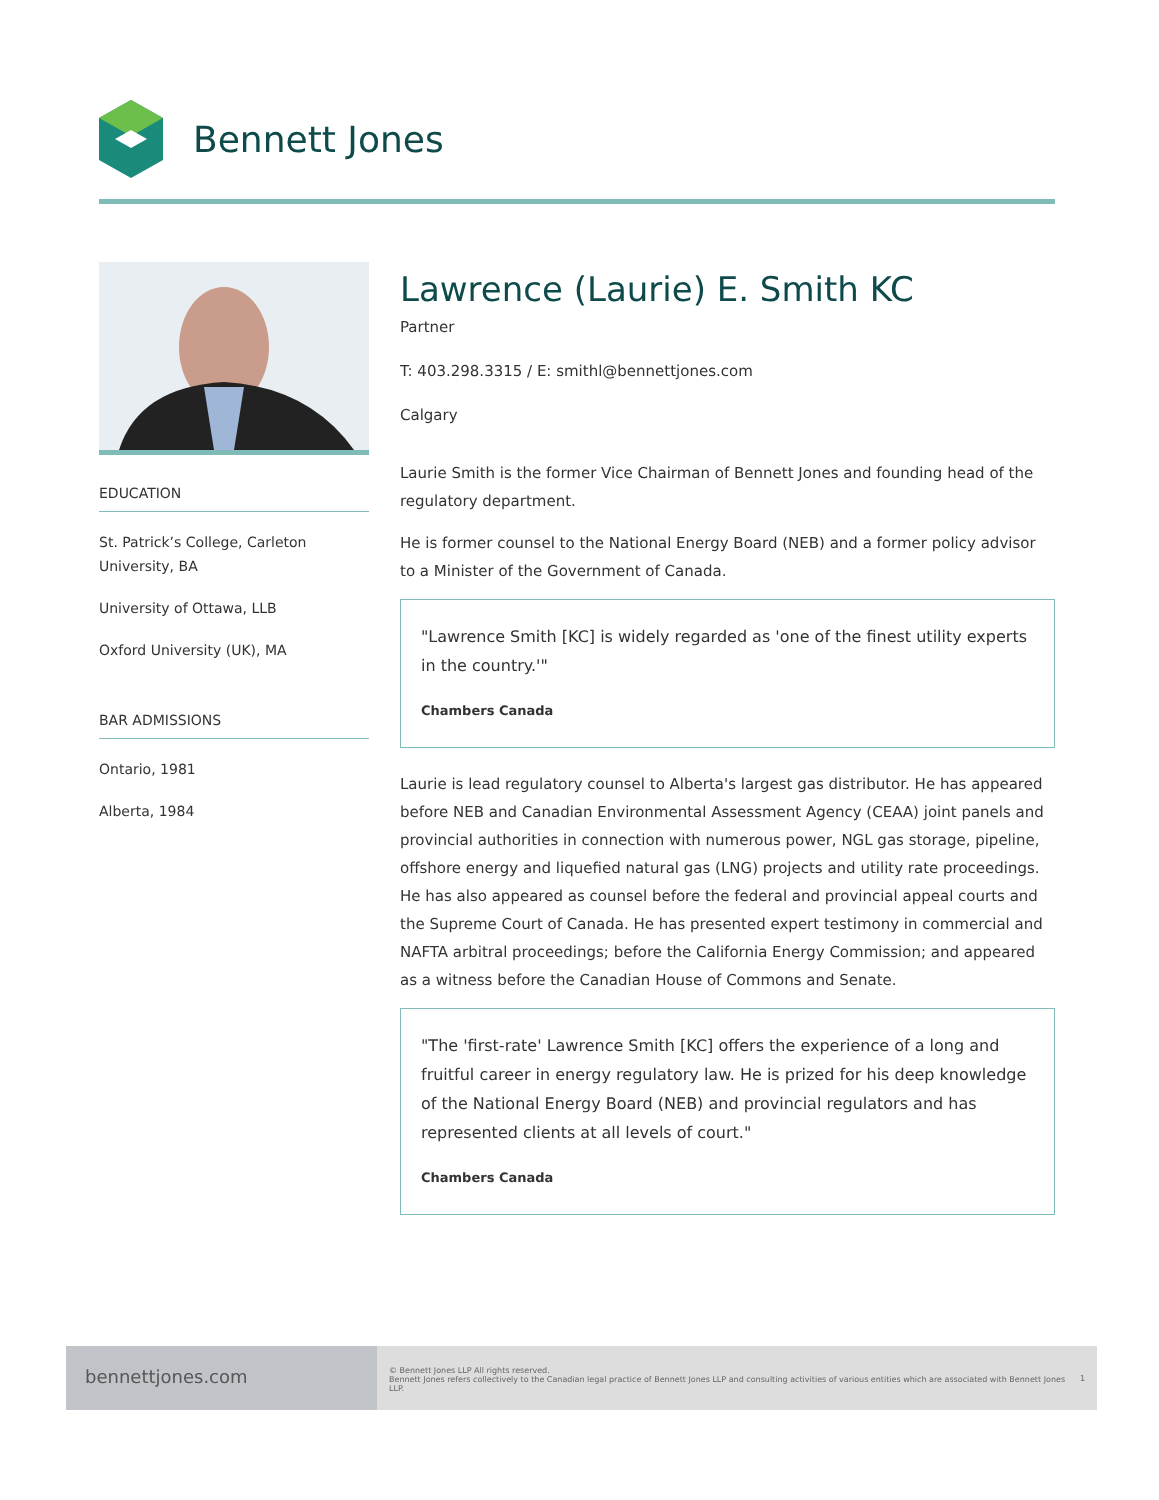Bennett Jones
EDUCATION
St. Patrick’s College, Carleton University, BA
University of Ottawa, LLB
Oxford University (UK), MA
BAR ADMISSIONS
Ontario, 1981
Alberta, 1984
Lawrence (Laurie) E. Smith KC
Partner
T: 403.298.3315 / E: smithl@bennettjones.com
Calgary
Laurie Smith is the former Vice Chairman of Bennett Jones and founding head of the regulatory department.
He is former counsel to the National Energy Board (NEB) and a former policy advisor to a Minister of the Government of Canada.
"Lawrence Smith [KC] is widely regarded as 'one of the finest utility experts in the country.'"
Chambers Canada
Laurie is lead regulatory counsel to Alberta's largest gas distributor. He has appeared before NEB and Canadian Environmental Assessment Agency (CEAA) joint panels and provincial authorities in connection with numerous power, NGL gas storage, pipeline, offshore energy and liquefied natural gas (LNG) projects and utility rate proceedings. He has also appeared as counsel before the federal and provincial appeal courts and the Supreme Court of Canada. He has presented expert testimony in commercial and NAFTA arbitral proceedings; before the California Energy Commission; and appeared as a witness before the Canadian House of Commons and Senate.
"The 'first-rate' Lawrence Smith [KC] offers the experience of a long and fruitful career in energy regulatory law. He is prized for his deep knowledge of the National Energy Board (NEB) and provincial regulators and has represented clients at all levels of court."
Chambers Canada
bennettjones.com
© Bennett Jones LLP All rights reserved.
Bennett Jones refers collectively to the Canadian legal practice of Bennett Jones LLP and consulting activities of various entities which are associated with Bennett Jones LLP.
1